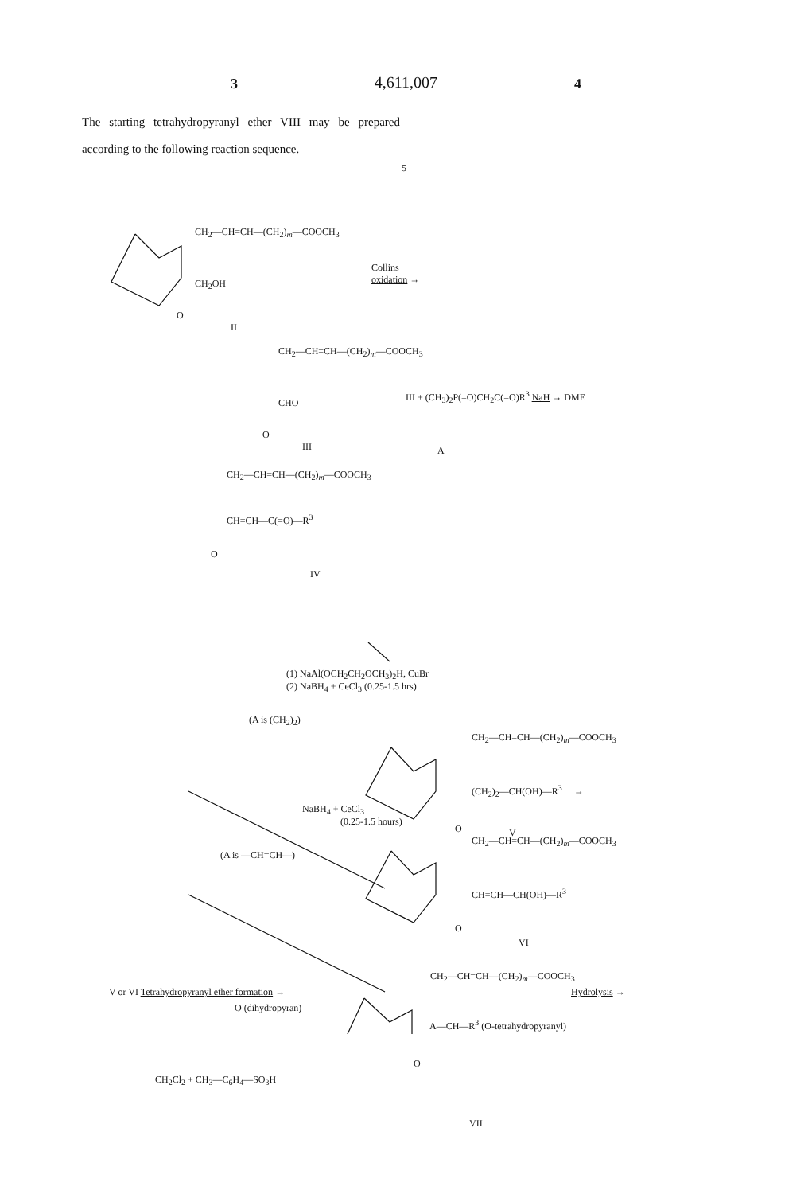4,611,007
3 4
The starting tetrahydropyranyl ether VIII may be prepared according to the following reaction sequence.
5
CH<sub>2</sub>—CH=CH—(CH<sub>2</sub>)<sub>m</sub>—COOCH<sub>3</sub>
CH<sub>2</sub>OH
O
II
Collins
oxidation →
CH<sub>2</sub>—CH=CH—(CH<sub>2</sub>)<sub>m</sub>—COOCH<sub>3</sub>
CHO
O
III
III + (CH<sub>3</sub>)<sub>2</sub>P(=O)CH<sub>2</sub>C(=O)R<sup>3</sup> NaH → DME
A
CH<sub>2</sub>—CH=CH—(CH<sub>2</sub>)<sub>m</sub>—COOCH<sub>3</sub>
CH=CH—C(=O)—R<sup>3</sup>
O
IV
(1) NaAl(OCH<sub>2</sub>CH<sub>2</sub>OCH<sub>3</sub>)<sub>2</sub>H, CuBr
(2) NaBH<sub>4</sub> + CeCl<sub>3</sub> (0.25-1.5 hrs)
(A is (CH<sub>2</sub>)<sub>2</sub>)
CH<sub>2</sub>—CH=CH—(CH<sub>2</sub>)<sub>m</sub>—COOCH<sub>3</sub>
(CH<sub>2</sub>)<sub>2</sub>—CH(OH)—R<sup>3</sup> →
NaBH<sub>4</sub> + CeCl<sub>3</sub>
(0.25-1.5 hours)
O V
(A is —CH=CH—)
CH<sub>2</sub>—CH=CH—(CH<sub>2</sub>)<sub>m</sub>—COOCH<sub>3</sub>
CH=CH—CH(OH)—R<sup>3</sup>
O
VI
V or VI Tetrahydropyranyl ether formation →
CH<sub>2</sub>—CH=CH—(CH<sub>2</sub>)<sub>m</sub>—COOCH<sub>3</sub>
Hydrolysis →
A—CH—R<sup>3</sup> (O-tetrahydropyranyl)
O (dihydropyran)
O
CH<sub>2</sub>Cl<sub>2</sub> + CH<sub>3</sub>—C<sub>6</sub>H<sub>4</sub>—SO<sub>3</sub>H
VII